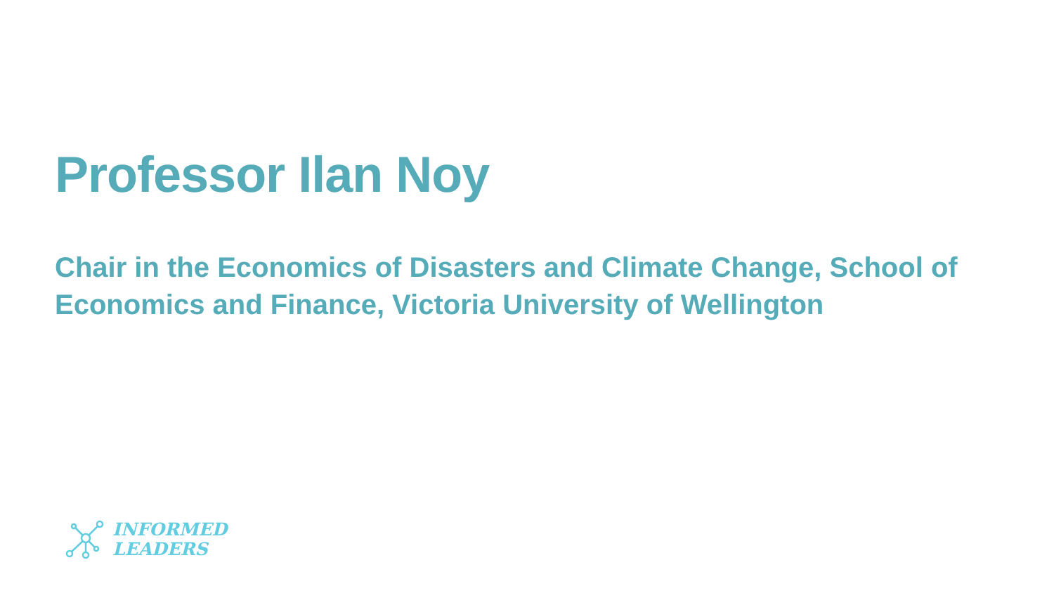Professor Ilan Noy
Chair in the Economics of Disasters and Climate Change, School of Economics and Finance, Victoria University of Wellington
INFORMED
LEADERS